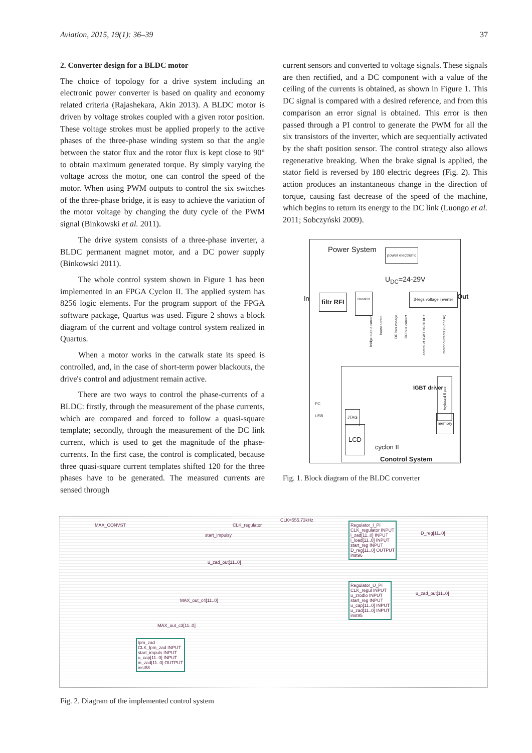Aviation, 2015, 19(1): 36–39 37
2. Converter design for a BLDC motor
The choice of topology for a drive system including an electronic power converter is based on quality and economy related criteria (Rajashekara, Akin 2013). A BLDC motor is driven by voltage strokes coupled with a given rotor position. These voltage strokes must be applied properly to the active phases of the three-phase winding system so that the angle between the stator flux and the rotor flux is kept close to 90° to obtain maximum generated torque. By simply varying the voltage across the motor, one can control the speed of the motor. When using PWM outputs to control the six switches of the three-phase bridge, it is easy to achieve the variation of the motor voltage by changing the duty cycle of the PWM signal (Binkowski et al. 2011).
The drive system consists of a three-phase inverter, a BLDC permanent magnet motor, and a DC power supply (Binkowski 2011).
The whole control system shown in Figure 1 has been implemented in an FPGA Cyclon II. The applied system has 8256 logic elements. For the program support of the FPGA software package, Quartus was used. Figure 2 shows a block diagram of the current and voltage control system realized in Quartus.
When a motor works in the catwalk state its speed is controlled, and, in the case of short-term power blackouts, the drive's control and adjustment remain active.
There are two ways to control the phase-currents of a BLDC: firstly, through the measurement of the phase currents, which are compared and forced to follow a quasi-square template; secondly, through the measurement of the DC link current, which is used to get the magnitude of the phase-currents. In the first case, the control is complicated, because three quasi-square current templates shifted 120 for the three phases have to be generated. The measured currents are sensed through
current sensors and converted to voltage signals. These signals are then rectified, and a DC component with a value of the ceiling of the currents is obtained, as shown in Figure 1. This DC signal is compared with a desired reference, and from this comparison an error signal is obtained. This error is then passed through a PI control to generate the PWM for all the six transistors of the inverter, which are sequentially activated by the shaft position sensor. The control strategy also allows regenerative breaking. When the brake signal is applied, the stator field is reversed by 180 electric degrees (Fig. 2). This action produces an instantaneous change in the direction of torque, causing fast decrease of the speed of the machine, which begins to return its energy to the DC link (Luongo et al. 2011; Sobczyński 2009).
Power System
power electronic
U<sub>DC</sub>=24-29V
In filtr RFI Boost in 3-legs voltage inverter Out
bridge output current
boost control
DC bus voltage
DC bus current
control of IGBT 20-30 kHz
motor currents (3-phase)
PC
USB
JTAG
LCD
IGBT driver
keyboard 6 pcs
memory
cyclon II
Conotrol System
Fig. 1. Block diagram of the BLDC converter
CLK=555.73kHz
MAX_CONVST CLK_regulator
start_impulsy
u_zad_out[11..0]
MAX_out_c4[11..0]
MAX_out_c3[11..0]
Regulator_I_PI
CLK_regulator INPUT
i_zad[11..0] INPUT
i_load[11..0] INPUT
start_reg INPUT
D_reg[11..0] OUTPUT
inst96
Regulator_U_PI
CLK_regul INPUT
u_zrodlo INPUT
start_reg INPUT
u_cap[11..0] INPUT
u_zad[11..0] INPUT
inst95
lpm_zad
CLK_lpm_zad INPUT
start_impuls INPUT
u_cap[11..0] INPUT
in_zad[11..0] OUTPUT
inst88
D_reg[11..0]
u_zad_out[11..0]
Fig. 2. Diagram of the implemented control system